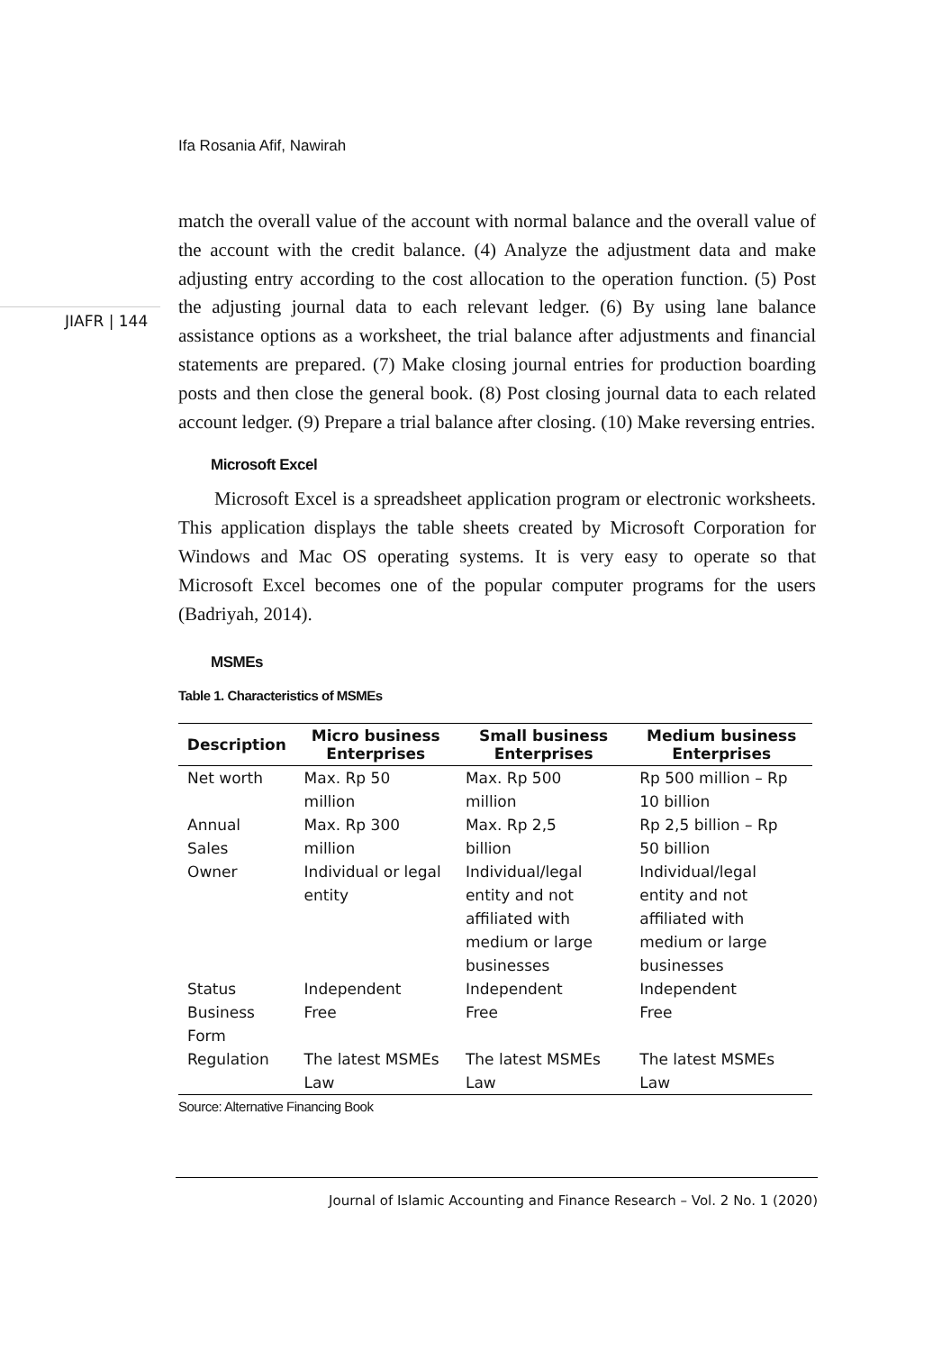Ifa Rosania Afif, Nawirah
JIAFR | 144
match the overall value of the account with normal balance and the overall value of the account with the credit balance. (4) Analyze the adjustment data and make adjusting entry according to the cost allocation to the operation function. (5) Post the adjusting journal data to each relevant ledger. (6) By using lane balance assistance options as a worksheet, the trial balance after adjustments and financial statements are prepared. (7) Make closing journal entries for production boarding posts and then close the general book. (8) Post closing journal data to each related account ledger. (9) Prepare a trial balance after closing. (10) Make reversing entries.
Microsoft Excel
Microsoft Excel is a spreadsheet application program or electronic worksheets. This application displays the table sheets created by Microsoft Corporation for Windows and Mac OS operating systems. It is very easy to operate so that Microsoft Excel becomes one of the popular computer programs for the users (Badriyah, 2014).
MSMEs
Table 1. Characteristics of MSMEs
| Description | Micro business Enterprises | Small business Enterprises | Medium business Enterprises |
| --- | --- | --- | --- |
| Net worth | Max. Rp 50 million | Max. Rp 500 million | Rp 500 million – Rp 10 billion |
| Annual Sales | Max. Rp 300 million | Max. Rp 2,5 billion | Rp 2,5 billion – Rp 50 billion |
| Owner | Individual or legal entity | Individual/legal entity and not affiliated with medium or large businesses | Individual/legal entity and not affiliated with medium or large businesses |
| Status | Independent | Independent | Independent |
| Business Form | Free | Free | Free |
| Regulation | The latest MSMEs Law | The latest MSMEs Law | The latest MSMEs Law |
Source: Alternative Financing Book
Journal of Islamic Accounting and Finance Research – Vol. 2 No. 1 (2020)